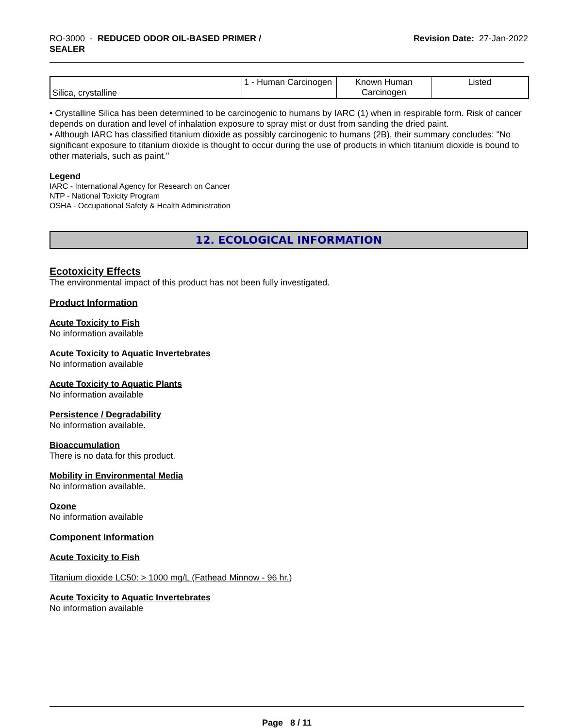RO-3000 - REDUCED ODOR OIL-BASED PRIMER /
SEALER
Revision Date: 27-Jan-2022
| Silica, crystalline | 1 - Human Carcinogen | Known Human Carcinogen | Listed |
• Crystalline Silica has been determined to be carcinogenic to humans by IARC (1) when in respirable form. Risk of cancer depends on duration and level of inhalation exposure to spray mist or dust from sanding the dried paint.
• Although IARC has classified titanium dioxide as possibly carcinogenic to humans (2B), their summary concludes: "No significant exposure to titanium dioxide is thought to occur during the use of products in which titanium dioxide is bound to other materials, such as paint."
Legend
IARC - International Agency for Research on Cancer
NTP - National Toxicity Program
OSHA - Occupational Safety & Health Administration
12. ECOLOGICAL INFORMATION
Ecotoxicity Effects
The environmental impact of this product has not been fully investigated.
Product Information
Acute Toxicity to Fish
No information available
Acute Toxicity to Aquatic Invertebrates
No information available
Acute Toxicity to Aquatic Plants
No information available
Persistence / Degradability
No information available.
Bioaccumulation
There is no data for this product.
Mobility in Environmental Media
No information available.
Ozone
No information available
Component Information
Acute Toxicity to Fish
Titanium dioxide LC50: > 1000 mg/L (Fathead Minnow - 96 hr.)
Acute Toxicity to Aquatic Invertebrates
No information available
Page 8 / 11